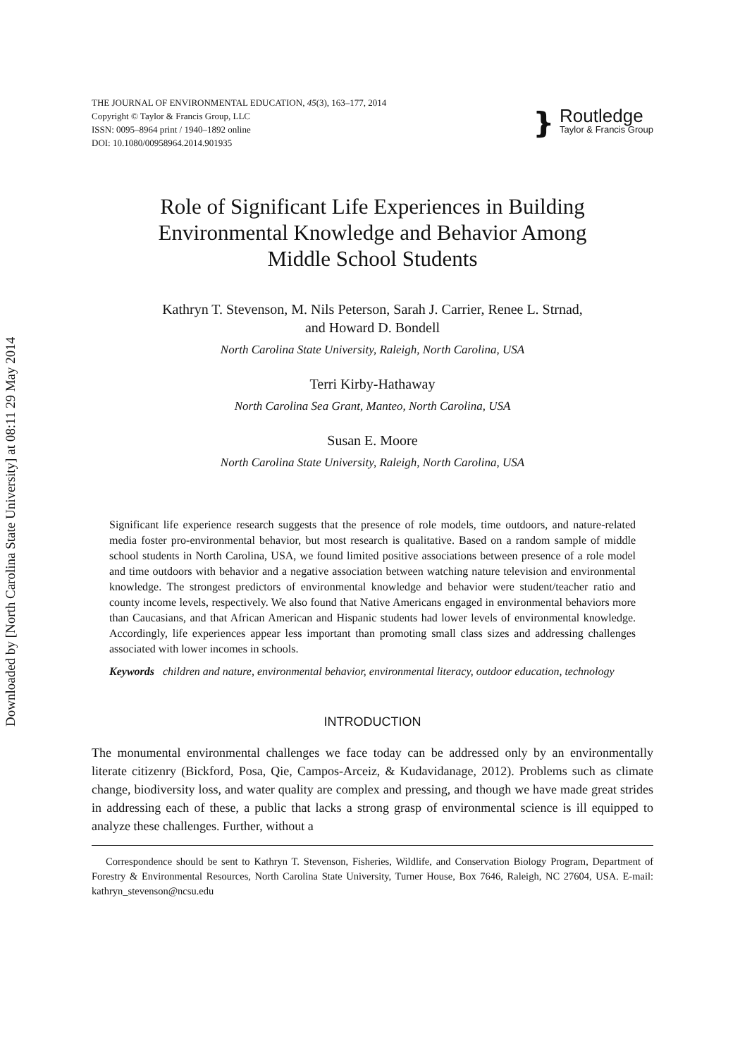Downloaded by [North Carolina State University] at 08:11 29 May 2014
THE JOURNAL OF ENVIRONMENTAL EDUCATION, 45(3), 163–177, 2014
Copyright © Taylor & Francis Group, LLC
ISSN: 0095–8964 print / 1940–1892 online
DOI: 10.1080/00958964.2014.901935
❵
Routledge
Taylor & Francis Group
Role of Significant Life Experiences in Building
Environmental Knowledge and Behavior Among
Middle School Students
Kathryn T. Stevenson, M. Nils Peterson, Sarah J. Carrier, Renee L. Strnad,
and Howard D. Bondell
North Carolina State University, Raleigh, North Carolina, USA
Terri Kirby-Hathaway
North Carolina Sea Grant, Manteo, North Carolina, USA
Susan E. Moore
North Carolina State University, Raleigh, North Carolina, USA
Significant life experience research suggests that the presence of role models, time outdoors, and nature-related media foster pro-environmental behavior, but most research is qualitative. Based on a random sample of middle school students in North Carolina, USA, we found limited positive associations between presence of a role model and time outdoors with behavior and a negative association between watching nature television and environmental knowledge. The strongest predictors of environmental knowledge and behavior were student/teacher ratio and county income levels, respectively. We also found that Native Americans engaged in environmental behaviors more than Caucasians, and that African American and Hispanic students had lower levels of environmental knowledge. Accordingly, life experiences appear less important than promoting small class sizes and addressing challenges associated with lower incomes in schools.
Keywords children and nature, environmental behavior, environmental literacy, outdoor education, technology
INTRODUCTION
The monumental environmental challenges we face today can be addressed only by an environmentally literate citizenry (Bickford, Posa, Qie, Campos-Arceiz, & Kudavidanage, 2012). Problems such as climate change, biodiversity loss, and water quality are complex and pressing, and though we have made great strides in addressing each of these, a public that lacks a strong grasp of environmental science is ill equipped to analyze these challenges. Further, without a
Correspondence should be sent to Kathryn T. Stevenson, Fisheries, Wildlife, and Conservation Biology Program, Department of Forestry & Environmental Resources, North Carolina State University, Turner House, Box 7646, Raleigh, NC 27604, USA. E-mail: kathryn_stevenson@ncsu.edu